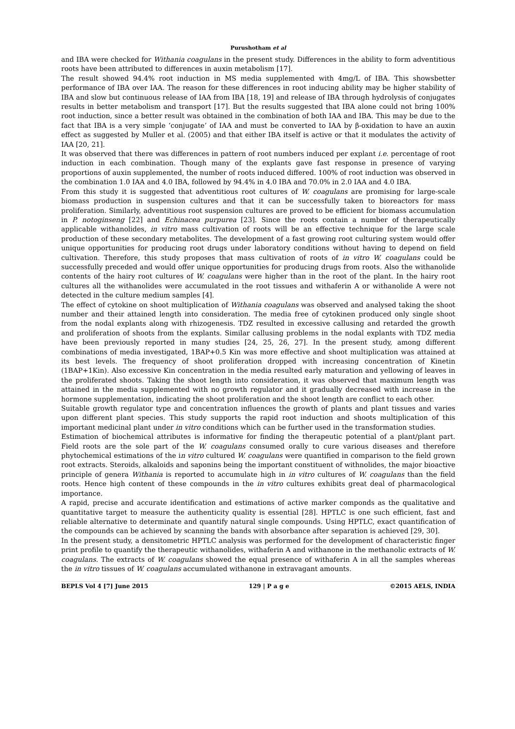Purushotham et al
and IBA were checked for Withania coagulans in the present study. Differences in the ability to form adventitious roots have been attributed to differences in auxin metabolism [17].
The result showed 94.4% root induction in MS media supplemented with 4mg/L of IBA. This showsbetter performance of IBA over IAA. The reason for these differences in root inducing ability may be higher stability of IBA and slow but continuous release of IAA from IBA [18, 19] and release of IBA through hydrolysis of conjugates results in better metabolism and transport [17]. But the results suggested that IBA alone could not bring 100% root induction, since a better result was obtained in the combination of both IAA and IBA. This may be due to the fact that IBA is a very simple ‘conjugate’ of IAA and must be converted to IAA by β-oxidation to have an auxin effect as suggested by Muller et al. (2005) and that either IBA itself is active or that it modulates the activity of IAA [20, 21].
It was observed that there was differences in pattern of root numbers induced per explant i.e. percentage of root induction in each combination. Though many of the explants gave fast response in presence of varying proportions of auxin supplemented, the number of roots induced differed. 100% of root induction was observed in the combination 1.0 IAA and 4.0 IBA, followed by 94.4% in 4.0 IBA and 70.0% in 2.0 IAA and 4.0 IBA.
From this study it is suggested that adventitious root cultures of W. coagulans are promising for large-scale biomass production in suspension cultures and that it can be successfully taken to bioreactors for mass proliferation. Similarly, adventitious root suspension cultures are proved to be efficient for biomass accumulation in P. notoginseng [22] and Echinacea purpurea [23]. Since the roots contain a number of therapeutically applicable withanolides, in vitro mass cultivation of roots will be an effective technique for the large scale production of these secondary metabolites. The development of a fast growing root culturing system would offer unique opportunities for producing root drugs under laboratory conditions without having to depend on field cultivation. Therefore, this study proposes that mass cultivation of roots of in vitro W. coagulans could be successfully preceded and would offer unique opportunities for producing drugs from roots. Also the withanolide contents of the hairy root cultures of W. coagulans were higher than in the root of the plant. In the hairy root cultures all the withanolides were accumulated in the root tissues and withaferin A or withanolide A were not detected in the culture medium samples [4].
The effect of cytokine on shoot multiplication of Withania coagulans was observed and analysed taking the shoot number and their attained length into consideration. The media free of cytokinen produced only single shoot from the nodal explants along with rhizogenesis. TDZ resulted in excessive callusing and retarded the growth and proliferation of shoots from the explants. Similar callusing problems in the nodal explants with TDZ media have been previously reported in many studies [24, 25, 26, 27]. In the present study, among different combinations of media investigated, 1BAP+0.5 Kin was more effective and shoot multiplication was attained at its best levels. The frequency of shoot proliferation dropped with increasing concentration of Kinetin (1BAP+1Kin). Also excessive Kin concentration in the media resulted early maturation and yellowing of leaves in the proliferated shoots. Taking the shoot length into consideration, it was observed that maximum length was attained in the media supplemented with no growth regulator and it gradually decreased with increase in the hormone supplementation, indicating the shoot proliferation and the shoot length are conflict to each other.
Suitable growth regulator type and concentration influences the growth of plants and plant tissues and varies upon different plant species. This study supports the rapid root induction and shoots multiplication of this important medicinal plant under in vitro conditions which can be further used in the transformation studies.
Estimation of biochemical attributes is informative for finding the therapeutic potential of a plant/plant part. Field roots are the sole part of the W. coagulans consumed orally to cure various diseases and therefore phytochemical estimations of the in vitro cultured W. coagulans were quantified in comparison to the field grown root extracts. Steroids, alkaloids and saponins being the important constituent of withnolides, the major bioactive principle of genera Withania is reported to accumulate high in in vitro cultures of W. coagulans than the field roots. Hence high content of these compounds in the in vitro cultures exhibits great deal of pharmacological importance.
A rapid, precise and accurate identification and estimations of active marker componds as the qualitative and quantitative target to measure the authenticity quality is essential [28]. HPTLC is one such efficient, fast and reliable alternative to determinate and quantify natural single compounds. Using HPTLC, exact quantification of the compounds can be achieved by scanning the bands with absorbance after separation is achieved [29, 30].
In the present study, a densitometric HPTLC analysis was performed for the development of characteristic finger print profile to quantify the therapeutic withanolides, withaferin A and withanone in the methanolic extracts of W. coagulans. The extracts of W. coagulans showed the equal presence of withaferin A in all the samples whereas the in vitro tissues of W. coagulans accumulated withanone in extravagant amounts.
BEPLS Vol 4 [7] June 2015 129 | P a g e ©2015 AELS, INDIA